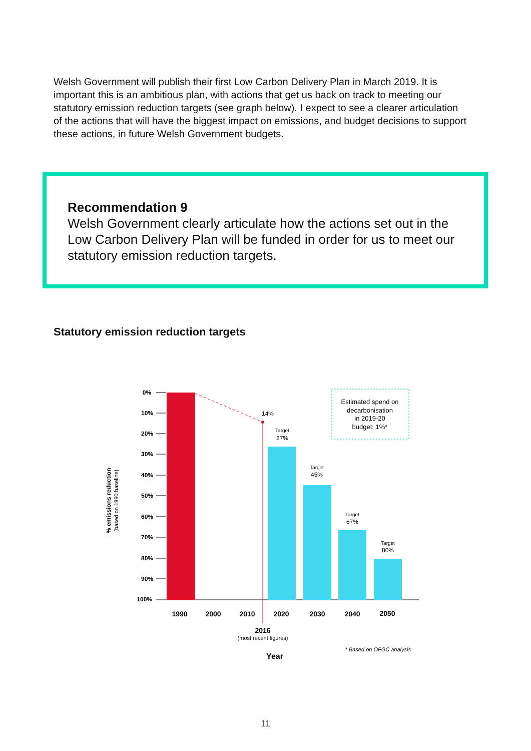Welsh Government will publish their first Low Carbon Delivery Plan in March 2019. It is important this is an ambitious plan, with actions that get us back on track to meeting our statutory emission reduction targets (see graph below). I expect to see a clearer articulation of the actions that will have the biggest impact on emissions, and budget decisions to support these actions, in future Welsh Government budgets.
Recommendation 9
Welsh Government clearly articulate how the actions set out in the Low Carbon Delivery Plan will be funded in order for us to meet our statutory emission reduction targets.
Statutory emission reduction targets
0%
10%
20%
30%
40%
50%
60%
70%
80%
90%
100%
% emissions reduction
(based on 1990 baseline)
14%
Target
Target
Target
Target
27%
45%
67%
80%
Estimated spend on
decarbonisation
in 2019-20
budget: 1%*
1990
2000
2010
2020
2030
2040
2050
2016
Year
(most recent figures)
* Based on OFGC analysis
11